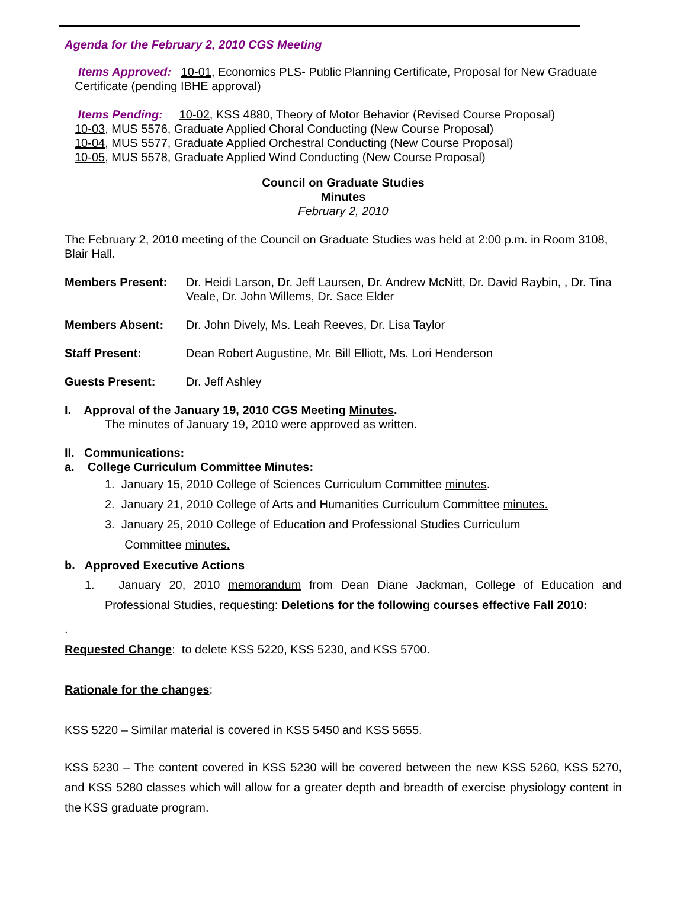Agenda for the February 2, 2010 CGS Meeting
Items Approved: 10-01, Economics PLS- Public Planning Certificate, Proposal for New Graduate Certificate (pending IBHE approval)
Items Pending: 10-02, KSS 4880, Theory of Motor Behavior (Revised Course Proposal)
10-03, MUS 5576, Graduate Applied Choral Conducting (New Course Proposal)
10-04, MUS 5577, Graduate Applied Orchestral Conducting (New Course Proposal)
10-05, MUS 5578, Graduate Applied Wind Conducting (New Course Proposal)
Council on Graduate Studies
Minutes
February 2, 2010
The February 2, 2010 meeting of the Council on Graduate Studies was held at 2:00 p.m. in Room 3108, Blair Hall.
Members Present: Dr. Heidi Larson, Dr. Jeff Laursen, Dr. Andrew McNitt, Dr. David Raybin, , Dr. Tina Veale, Dr. John Willems, Dr. Sace Elder
Members Absent: Dr. John Dively, Ms. Leah Reeves, Dr. Lisa Taylor
Staff Present: Dean Robert Augustine, Mr. Bill Elliott, Ms. Lori Henderson
Guests Present: Dr. Jeff Ashley
I. Approval of the January 19, 2010 CGS Meeting Minutes.
The minutes of January 19, 2010 were approved as written.
II. Communications:
a. College Curriculum Committee Minutes:
1. January 15, 2010 College of Sciences Curriculum Committee minutes.
2. January 21, 2010 College of Arts and Humanities Curriculum Committee minutes.
3. January 25, 2010 College of Education and Professional Studies Curriculum
Committee minutes.
b. Approved Executive Actions
1. January 20, 2010 memorandum from Dean Diane Jackman, College of Education and Professional Studies, requesting: Deletions for the following courses effective Fall 2010:
.
Requested Change: to delete KSS 5220, KSS 5230, and KSS 5700.
Rationale for the changes:
KSS 5220 – Similar material is covered in KSS 5450 and KSS 5655.
KSS 5230 – The content covered in KSS 5230 will be covered between the new KSS 5260, KSS 5270, and KSS 5280 classes which will allow for a greater depth and breadth of exercise physiology content in the KSS graduate program.